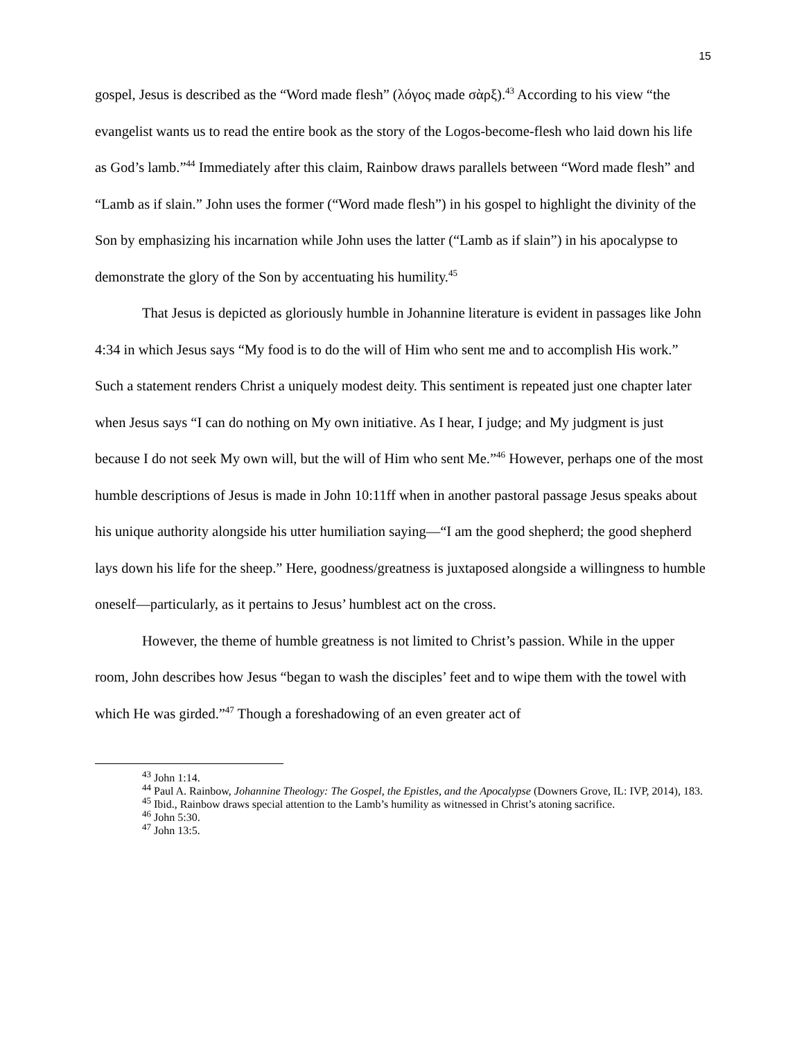15
gospel, Jesus is described as the “Word made flesh” (λόγος made σὰρξ).<sup>43</sup> According to his view “the evangelist wants us to read the entire book as the story of the Logos-become-flesh who laid down his life as God’s lamb.”<sup>44</sup> Immediately after this claim, Rainbow draws parallels between “Word made flesh” and “Lamb as if slain.” John uses the former (“Word made flesh”) in his gospel to highlight the divinity of the Son by emphasizing his incarnation while John uses the latter (“Lamb as if slain”) in his apocalypse to demonstrate the glory of the Son by accentuating his humility.<sup>45</sup>
That Jesus is depicted as gloriously humble in Johannine literature is evident in passages like John 4:34 in which Jesus says “My food is to do the will of Him who sent me and to accomplish His work.” Such a statement renders Christ a uniquely modest deity. This sentiment is repeated just one chapter later when Jesus says “I can do nothing on My own initiative. As I hear, I judge; and My judgment is just because I do not seek My own will, but the will of Him who sent Me.”<sup>46</sup> However, perhaps one of the most humble descriptions of Jesus is made in John 10:11ff when in another pastoral passage Jesus speaks about his unique authority alongside his utter humiliation saying—“I am the good shepherd; the good shepherd lays down his life for the sheep.” Here, goodness/greatness is juxtaposed alongside a willingness to humble oneself—particularly, as it pertains to Jesus’ humblest act on the cross.
However, the theme of humble greatness is not limited to Christ’s passion. While in the upper room, John describes how Jesus “began to wash the disciples’ feet and to wipe them with the towel with which He was girded.”<sup>47</sup> Though a foreshadowing of an even greater act of
<sup>43</sup> John 1:14.
<sup>44</sup> Paul A. Rainbow, Johannine Theology: The Gospel, the Epistles, and the Apocalypse (Downers Grove, IL: IVP, 2014), 183.
<sup>45</sup> Ibid., Rainbow draws special attention to the Lamb’s humility as witnessed in Christ’s atoning sacrifice.
<sup>46</sup> John 5:30.
<sup>47</sup> John 13:5.